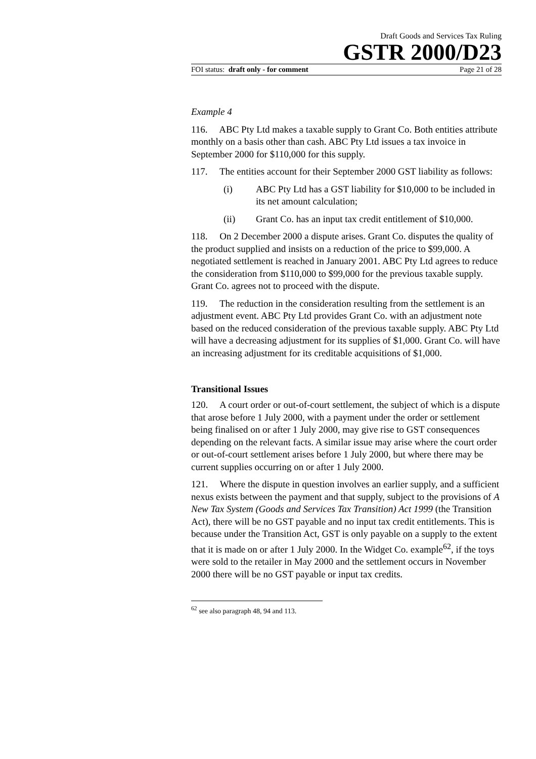Draft Goods and Services Tax Ruling
GSTR 2000/D23
FOI status: draft only - for comment Page 21 of 28
Example 4
116. ABC Pty Ltd makes a taxable supply to Grant Co. Both entities attribute monthly on a basis other than cash. ABC Pty Ltd issues a tax invoice in September 2000 for $110,000 for this supply.
117. The entities account for their September 2000 GST liability as follows:
(i) ABC Pty Ltd has a GST liability for $10,000 to be included in its net amount calculation;
(ii) Grant Co. has an input tax credit entitlement of $10,000.
118. On 2 December 2000 a dispute arises. Grant Co. disputes the quality of the product supplied and insists on a reduction of the price to $99,000. A negotiated settlement is reached in January 2001. ABC Pty Ltd agrees to reduce the consideration from $110,000 to $99,000 for the previous taxable supply. Grant Co. agrees not to proceed with the dispute.
119. The reduction in the consideration resulting from the settlement is an adjustment event. ABC Pty Ltd provides Grant Co. with an adjustment note based on the reduced consideration of the previous taxable supply. ABC Pty Ltd will have a decreasing adjustment for its supplies of $1,000. Grant Co. will have an increasing adjustment for its creditable acquisitions of $1,000.
Transitional Issues
120. A court order or out-of-court settlement, the subject of which is a dispute that arose before 1 July 2000, with a payment under the order or settlement being finalised on or after 1 July 2000, may give rise to GST consequences depending on the relevant facts. A similar issue may arise where the court order or out-of-court settlement arises before 1 July 2000, but where there may be current supplies occurring on or after 1 July 2000.
121. Where the dispute in question involves an earlier supply, and a sufficient nexus exists between the payment and that supply, subject to the provisions of A New Tax System (Goods and Services Tax Transition) Act 1999 (the Transition Act), there will be no GST payable and no input tax credit entitlements. This is because under the Transition Act, GST is only payable on a supply to the extent that it is made on or after 1 July 2000. In the Widget Co. example<sup>62</sup>, if the toys were sold to the retailer in May 2000 and the settlement occurs in November 2000 there will be no GST payable or input tax credits.
<sup>62</sup> see also paragraph 48, 94 and 113.